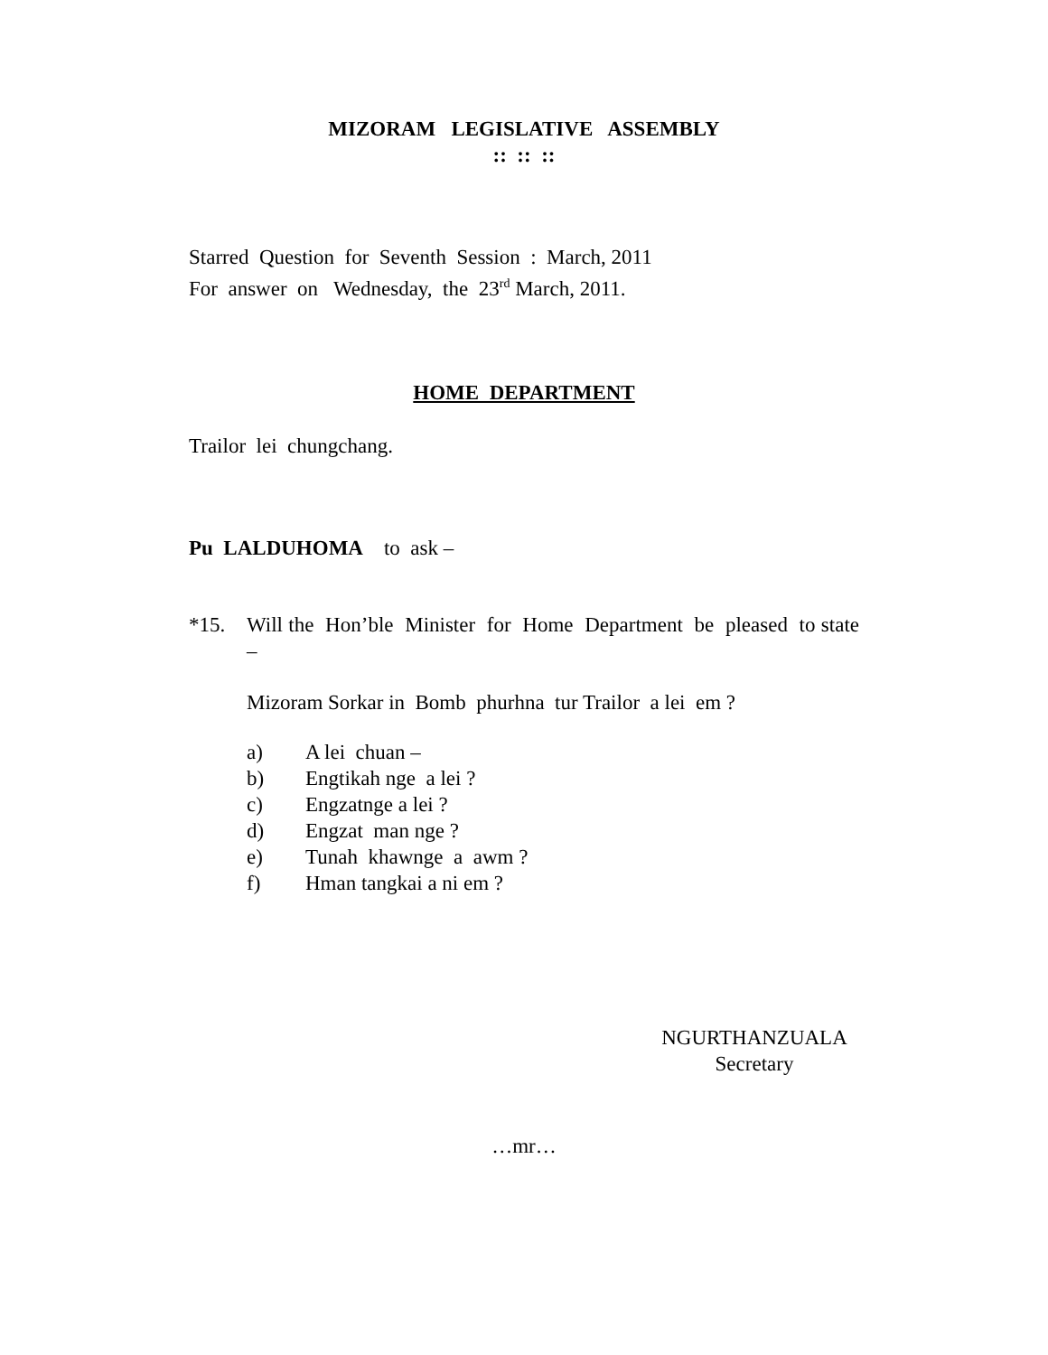MIZORAM LEGISLATIVE ASSEMBLY
:: :: ::
Starred Question for Seventh Session : March, 2011
For answer on Wednesday, the 23<sup>rd</sup> March, 2011.
HOME DEPARTMENT
Trailor lei chungchang.
Pu LALDUHOMA to ask –
*15. Will the Hon’ble Minister for Home Department be pleased to state –
Mizoram Sorkar in Bomb phurhna tur Trailor a lei em ?
a) A lei chuan –
b) Engtikah nge a lei ?
c) Engzatnge a lei ?
d) Engzat man nge ?
e) Tunah khawnge a awm ?
f) Hman tangkai a ni em ?
NGURTHANZUALA
Secretary
…mr…